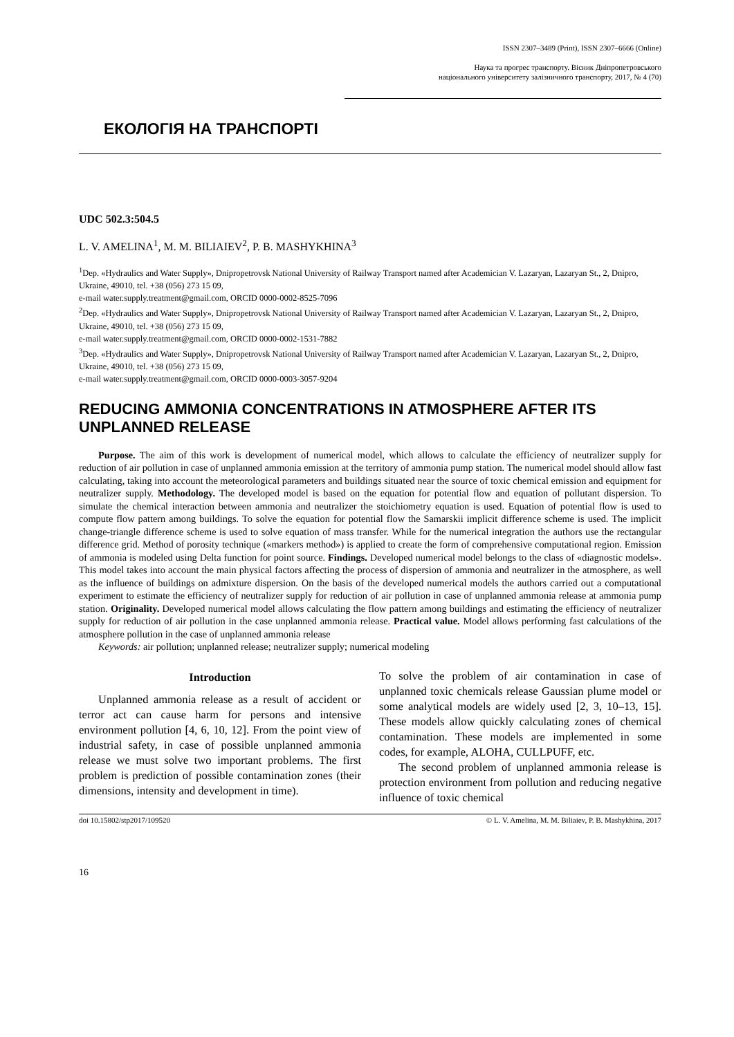ISSN 2307–3489 (Print), ISSN 2307–6666 (Online)
Наука та прогрес транспорту. Вісник Дніпропетровського
національного університету залізничного транспорту, 2017, № 4 (70)
ЕКОЛОГІЯ НА ТРАНСПОРТІ
UDC 502.3:504.5
L. V. AMELINA<sup>1</sup>, M. M. BILIAIEV<sup>2</sup>, P. B. MASHYKHINA<sup>3</sup>
<sup>1</sup> Dep. «Hydraulics and Water Supply», Dnipropetrovsk National University of Railway Transport named after Academician V. Lazaryan, Lazaryan St., 2, Dnipro, Ukraine, 49010, tel. +38 (056) 273 15 09,
e-mail water.supply.treatment@gmail.com, ORCID 0000-0002-8525-7096
<sup>2</sup> Dep. «Hydraulics and Water Supply», Dnipropetrovsk National University of Railway Transport named after Academician V. Lazaryan, Lazaryan St., 2, Dnipro, Ukraine, 49010, tel. +38 (056) 273 15 09,
e-mail water.supply.treatment@gmail.com, ORCID 0000-0002-1531-7882
<sup>3</sup> Dep. «Hydraulics and Water Supply», Dnipropetrovsk National University of Railway Transport named after Academician V. Lazaryan, Lazaryan St., 2, Dnipro, Ukraine, 49010, tel. +38 (056) 273 15 09,
e-mail water.supply.treatment@gmail.com, ORCID 0000-0003-3057-9204
REDUCING AMMONIA CONCENTRATIONS IN ATMOSPHERE AFTER ITS UNPLANNED RELEASE
Purpose. The aim of this work is development of numerical model, which allows to calculate the efficiency of neutralizer supply for reduction of air pollution in case of unplanned ammonia emission at the territory of ammonia pump station. The numerical model should allow fast calculating, taking into account the meteorological parameters and buildings situated near the source of toxic chemical emission and equipment for neutralizer supply. Methodology. The developed model is based on the equation for potential flow and equation of pollutant dispersion. To simulate the chemical interaction between ammonia and neutralizer the stoichiometry equation is used. Equation of potential flow is used to compute flow pattern among buildings. To solve the equation for potential flow the Samarskii implicit difference scheme is used. The implicit change-triangle difference scheme is used to solve equation of mass transfer. While for the numerical integration the authors use the rectangular difference grid. Method of porosity technique («markers method») is applied to create the form of comprehensive computational region. Emission of ammonia is modeled using Delta function for point source. Findings. Developed numerical model belongs to the class of «diagnostic models». This model takes into account the main physical factors affecting the process of dispersion of ammonia and neutralizer in the atmosphere, as well as the influence of buildings on admixture dispersion. On the basis of the developed numerical models the authors carried out a computational experiment to estimate the efficiency of neutralizer supply for reduction of air pollution in case of unplanned ammonia release at ammonia pump station. Originality. Developed numerical model allows calculating the flow pattern among buildings and estimating the efficiency of neutralizer supply for reduction of air pollution in the case unplanned ammonia release. Practical value. Model allows performing fast calculations of the atmosphere pollution in the case of unplanned ammonia release
Keywords: air pollution; unplanned release; neutralizer supply; numerical modeling
Introduction
Unplanned ammonia release as a result of accident or terror act can cause harm for persons and intensive environment pollution [4, 6, 10, 12]. From the point view of industrial safety, in case of possible unplanned ammonia release we must solve two important problems. The first problem is prediction of possible contamination zones (their dimensions, intensity and development in time).
To solve the problem of air contamination in case of unplanned toxic chemicals release Gaussian plume model or some analytical models are widely used [2, 3, 10–13, 15]. These models allow quickly calculating zones of chemical contamination. These models are implemented in some codes, for example, ALOHA, CULLPUFF, etc.
The second problem of unplanned ammonia release is protection environment from pollution and reducing negative influence of toxic chemical
doi 10.15802/stp2017/109520 © L. V. Amelina, M. M. Biliaiev, P. B. Mashykhina, 2017
16